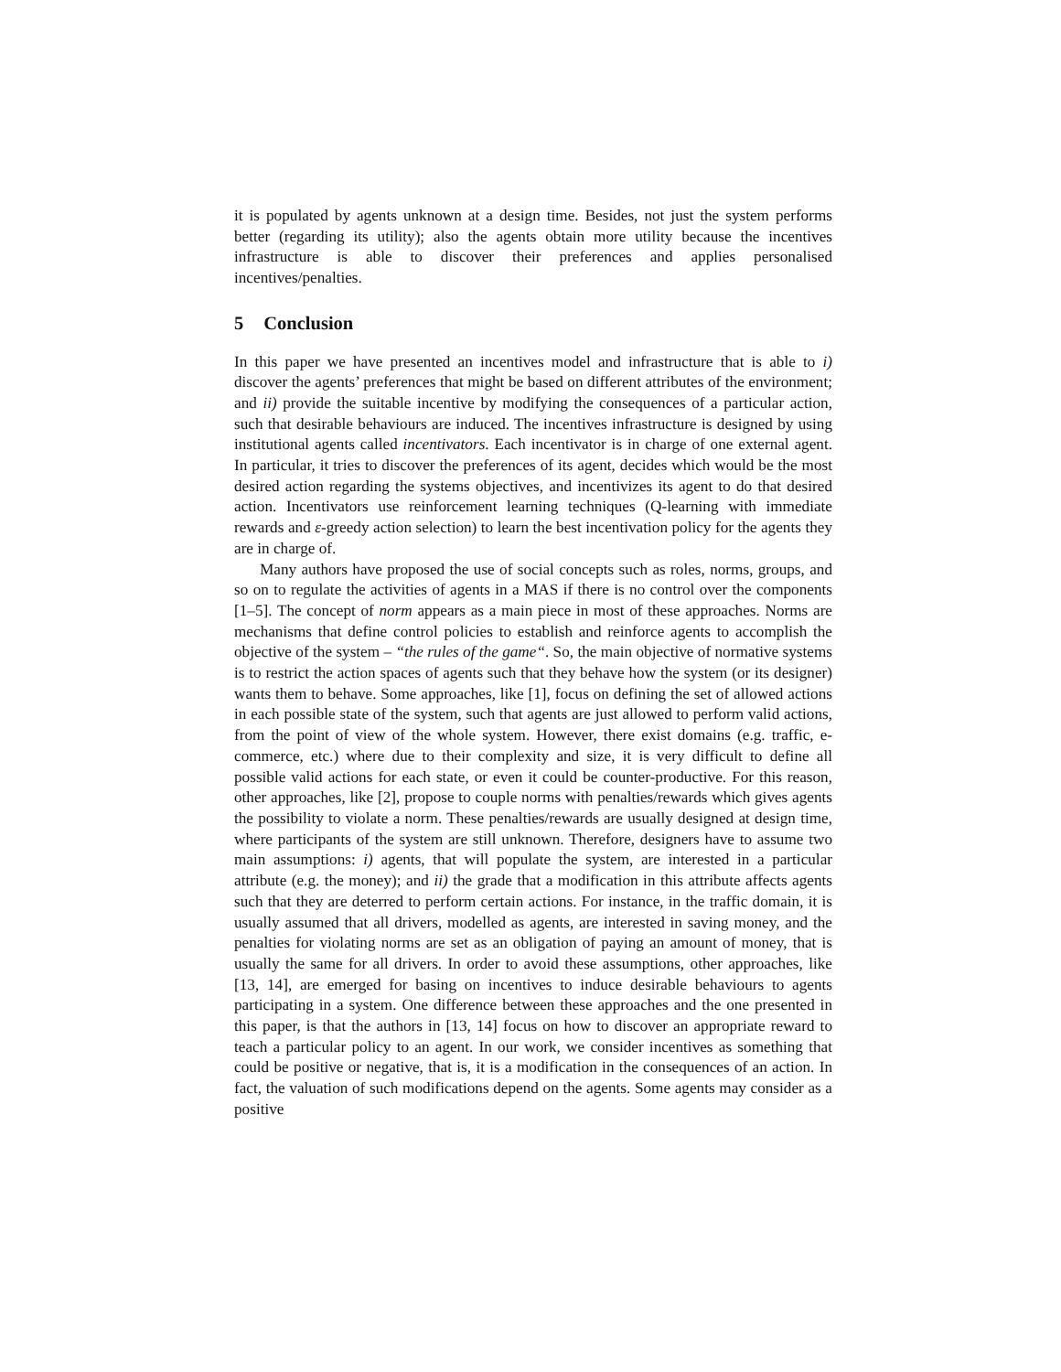it is populated by agents unknown at a design time. Besides, not just the system performs better (regarding its utility); also the agents obtain more utility because the incentives infrastructure is able to discover their preferences and applies personalised incentives/penalties.
5 Conclusion
In this paper we have presented an incentives model and infrastructure that is able to i) discover the agents’ preferences that might be based on different attributes of the environment; and ii) provide the suitable incentive by modifying the consequences of a particular action, such that desirable behaviours are induced. The incentives infrastructure is designed by using institutional agents called incentivators. Each incentivator is in charge of one external agent. In particular, it tries to discover the preferences of its agent, decides which would be the most desired action regarding the systems objectives, and incentivizes its agent to do that desired action. Incentivators use reinforcement learning techniques (Q-learning with immediate rewards and ε-greedy action selection) to learn the best incentivation policy for the agents they are in charge of.
Many authors have proposed the use of social concepts such as roles, norms, groups, and so on to regulate the activities of agents in a MAS if there is no control over the components [1–5]. The concept of norm appears as a main piece in most of these approaches. Norms are mechanisms that define control policies to establish and reinforce agents to accomplish the objective of the system – “the rules of the game“. So, the main objective of normative systems is to restrict the action spaces of agents such that they behave how the system (or its designer) wants them to behave. Some approaches, like [1], focus on defining the set of allowed actions in each possible state of the system, such that agents are just allowed to perform valid actions, from the point of view of the whole system. However, there exist domains (e.g. traffic, e-commerce, etc.) where due to their complexity and size, it is very difficult to define all possible valid actions for each state, or even it could be counter-productive. For this reason, other approaches, like [2], propose to couple norms with penalties/rewards which gives agents the possibility to violate a norm. These penalties/rewards are usually designed at design time, where participants of the system are still unknown. Therefore, designers have to assume two main assumptions: i) agents, that will populate the system, are interested in a particular attribute (e.g. the money); and ii) the grade that a modification in this attribute affects agents such that they are deterred to perform certain actions. For instance, in the traffic domain, it is usually assumed that all drivers, modelled as agents, are interested in saving money, and the penalties for violating norms are set as an obligation of paying an amount of money, that is usually the same for all drivers. In order to avoid these assumptions, other approaches, like [13, 14], are emerged for basing on incentives to induce desirable behaviours to agents participating in a system. One difference between these approaches and the one presented in this paper, is that the authors in [13, 14] focus on how to discover an appropriate reward to teach a particular policy to an agent. In our work, we consider incentives as something that could be positive or negative, that is, it is a modification in the consequences of an action. In fact, the valuation of such modifications depend on the agents. Some agents may consider as a positive